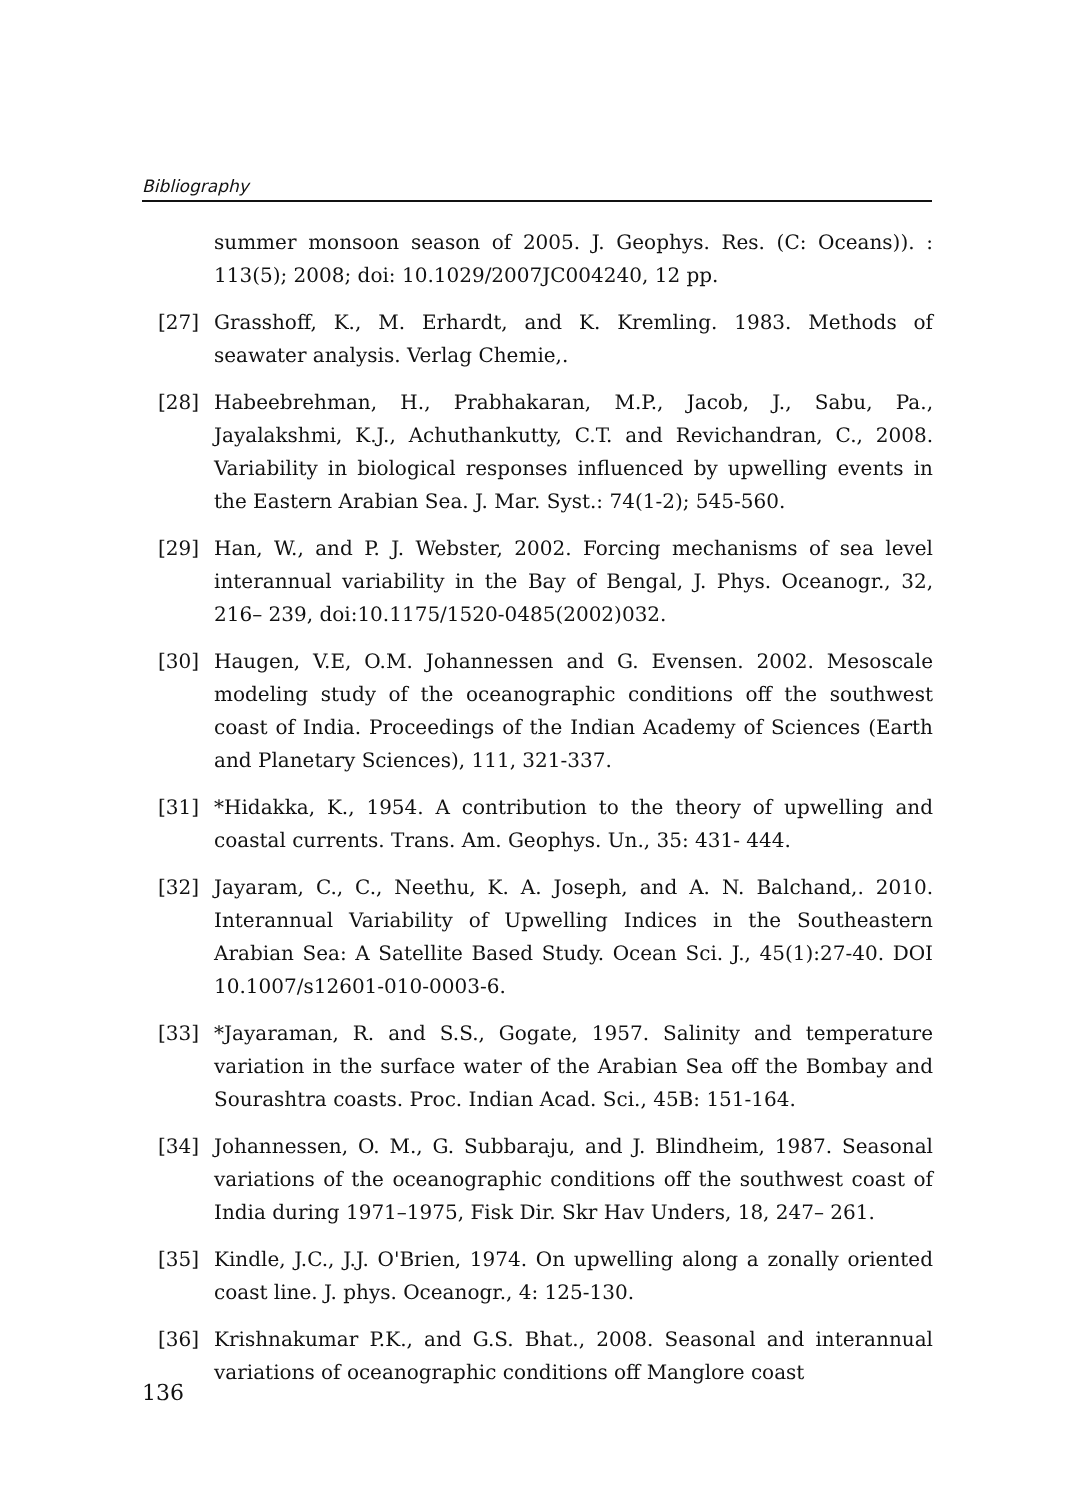Bibliography
summer monsoon season of 2005. J. Geophys. Res. (C: Oceans)). : 113(5); 2008; doi: 10.1029/2007JC004240, 12 pp.
[27] Grasshoff, K., M. Erhardt, and K. Kremling. 1983. Methods of seawater analysis. Verlag Chemie,.
[28] Habeebrehman, H., Prabhakaran, M.P., Jacob, J., Sabu, Pa., Jayalakshmi, K.J., Achuthankutty, C.T. and Revichandran, C., 2008. Variability in biological responses influenced by upwelling events in the Eastern Arabian Sea. J. Mar. Syst.: 74(1-2); 545-560.
[29] Han, W., and P. J. Webster, 2002. Forcing mechanisms of sea level interannual variability in the Bay of Bengal, J. Phys. Oceanogr., 32, 216– 239, doi:10.1175/1520-0485(2002)032.
[30] Haugen, V.E, O.M. Johannessen and G. Evensen. 2002. Mesoscale modeling study of the oceanographic conditions off the southwest coast of India. Proceedings of the Indian Academy of Sciences (Earth and Planetary Sciences), 111, 321-337.
[31] *Hidakka, K., 1954. A contribution to the theory of upwelling and coastal currents. Trans. Am. Geophys. Un., 35: 431- 444.
[32] Jayaram, C., C., Neethu, K. A. Joseph, and A. N. Balchand,. 2010. Interannual Variability of Upwelling Indices in the Southeastern Arabian Sea: A Satellite Based Study. Ocean Sci. J., 45(1):27-40. DOI 10.1007/s12601-010-0003-6.
[33] *Jayaraman, R. and S.S., Gogate, 1957. Salinity and temperature variation in the surface water of the Arabian Sea off the Bombay and Sourashtra coasts. Proc. Indian Acad. Sci., 45B: 151-164.
[34] Johannessen, O. M., G. Subbaraju, and J. Blindheim, 1987. Seasonal variations of the oceanographic conditions off the southwest coast of India during 1971–1975, Fisk Dir. Skr Hav Unders, 18, 247– 261.
[35] Kindle, J.C., J.J. O'Brien, 1974. On upwelling along a zonally oriented coast line. J. phys. Oceanogr., 4: 125-130.
[36] Krishnakumar P.K., and G.S. Bhat., 2008. Seasonal and interannual variations of oceanographic conditions off Manglore coast
136